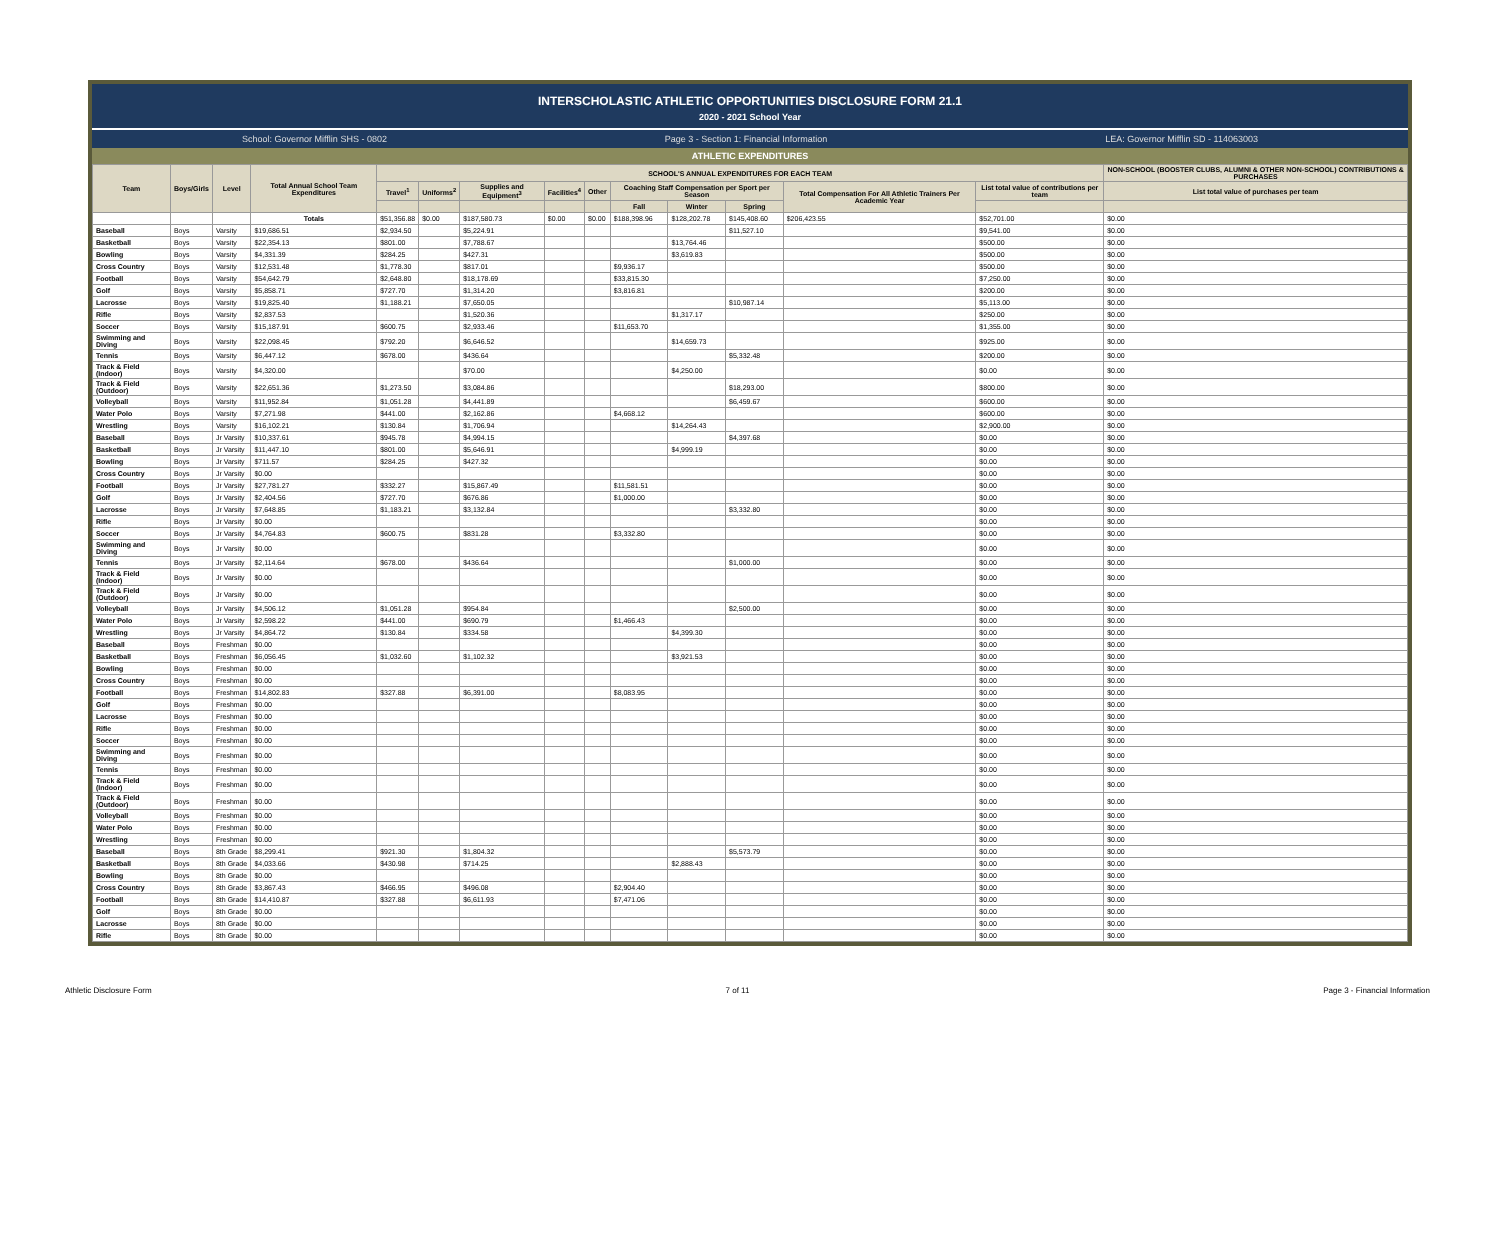INTERSCHOLASTIC ATHLETIC OPPORTUNITIES DISCLOSURE FORM 21.1
2020 - 2021 School Year
School: Governor Mifflin SHS - 0802 Page 3 - Section 1: Financial Information LEA: Governor Mifflin SD - 114063003
ATHLETIC EXPENDITURES
| Team | Boys/Girls | Level | Total Annual School Team Expenditures | SCHOOL'S ANNUAL EXPENDITURES FOR EACH TEAM | | | | | | | | | | NON-SCHOOL (BOOSTER CLUBS, ALUMNI & OTHER NON-SCHOOL) CONTRIBUTIONS & PURCHASES |
| --- | --- | --- | --- | --- | --- | --- | --- | --- | --- | --- | --- | --- | --- | --- |
| | | | | Travel<sup>1</sup> | Uniforms<sup>2</sup> | Supplies and Equipment<sup>3</sup> | Facilities<sup>4</sup> | Other | Coaching Staff Compensation per Sport per Season | | | Total Compensation For All Athletic Trainers Per Academic Year | List total value of contributions per team | List total value of purchases per team |
| | | | | | | | | | Fall | Winter | Spring | | | |
| | | | Totals | $51,356.88 | $0.00 | $187,580.73 | $0.00 | $0.00 | $188,398.96 | $128,202.78 | $145,408.60 | $206,423.55 | $52,701.00 | $0.00 |
| Baseball | Boys | Varsity | $19,686.51 | $2,934.50 | | $5,224.91 | | | | | $11,527.10 | | $9,541.00 | $0.00 |
| Basketball | Boys | Varsity | $22,354.13 | $801.00 | | $7,788.67 | | | | $13,764.46 | | | $500.00 | $0.00 |
| Bowling | Boys | Varsity | $4,331.39 | $284.25 | | $427.31 | | | | $3,619.83 | | | $500.00 | $0.00 |
| Cross Country | Boys | Varsity | $12,531.48 | $1,778.30 | | $817.01 | | | $9,936.17 | | | | $500.00 | $0.00 |
| Football | Boys | Varsity | $54,642.79 | $2,648.80 | | $18,178.69 | | | $33,815.30 | | | | $7,250.00 | $0.00 |
| Golf | Boys | Varsity | $5,858.71 | $727.70 | | $1,314.20 | | | $3,816.81 | | | | $200.00 | $0.00 |
| Lacrosse | Boys | Varsity | $19,825.40 | $1,188.21 | | $7,650.05 | | | | | $10,987.14 | | $5,113.00 | $0.00 |
| Rifle | Boys | Varsity | $2,837.53 | | | $1,520.36 | | | | $1,317.17 | | | $250.00 | $0.00 |
| Soccer | Boys | Varsity | $15,187.91 | $600.75 | | $2,933.46 | | | $11,653.70 | | | | $1,355.00 | $0.00 |
| Swimming and Diving | Boys | Varsity | $22,098.45 | $792.20 | | $6,646.52 | | | | $14,659.73 | | | $925.00 | $0.00 |
| Tennis | Boys | Varsity | $6,447.12 | $678.00 | | $436.64 | | | | | $5,332.48 | | $200.00 | $0.00 |
| Track & Field (Indoor) | Boys | Varsity | $4,320.00 | | | $70.00 | | | | $4,250.00 | | | $0.00 | $0.00 |
| Track & Field (Outdoor) | Boys | Varsity | $22,651.36 | $1,273.50 | | $3,084.86 | | | | | $18,293.00 | | $800.00 | $0.00 |
| Volleyball | Boys | Varsity | $11,952.84 | $1,051.28 | | $4,441.89 | | | | | $6,459.67 | | $600.00 | $0.00 |
| Water Polo | Boys | Varsity | $7,271.98 | $441.00 | | $2,162.86 | | | $4,668.12 | | | | $600.00 | $0.00 |
| Wrestling | Boys | Varsity | $16,102.21 | $130.84 | | $1,706.94 | | | | $14,264.43 | | | $2,900.00 | $0.00 |
| Baseball | Boys | Jr Varsity | $10,337.61 | $945.78 | | $4,994.15 | | | | | $4,397.68 | | $0.00 | $0.00 |
| Basketball | Boys | Jr Varsity | $11,447.10 | $801.00 | | $5,646.91 | | | | $4,999.19 | | | $0.00 | $0.00 |
| Bowling | Boys | Jr Varsity | $711.57 | $284.25 | | $427.32 | | | | | | | $0.00 | $0.00 |
| Cross Country | Boys | Jr Varsity | $0.00 | | | | | | | | | | $0.00 | $0.00 |
| Football | Boys | Jr Varsity | $27,781.27 | $332.27 | | $15,867.49 | | | $11,581.51 | | | | $0.00 | $0.00 |
| Golf | Boys | Jr Varsity | $2,404.56 | $727.70 | | $676.86 | | | $1,000.00 | | | | $0.00 | $0.00 |
| Lacrosse | Boys | Jr Varsity | $7,648.85 | $1,183.21 | | $3,132.84 | | | | | $3,332.80 | | $0.00 | $0.00 |
| Rifle | Boys | Jr Varsity | $0.00 | | | | | | | | | | $0.00 | $0.00 |
| Soccer | Boys | Jr Varsity | $4,764.83 | $600.75 | | $831.28 | | | $3,332.80 | | | | $0.00 | $0.00 |
| Swimming and Diving | Boys | Jr Varsity | $0.00 | | | | | | | | | | $0.00 | $0.00 |
| Tennis | Boys | Jr Varsity | $2,114.64 | $678.00 | | $436.64 | | | | | $1,000.00 | | $0.00 | $0.00 |
| Track & Field (Indoor) | Boys | Jr Varsity | $0.00 | | | | | | | | | | $0.00 | $0.00 |
| Track & Field (Outdoor) | Boys | Jr Varsity | $0.00 | | | | | | | | | | $0.00 | $0.00 |
| Volleyball | Boys | Jr Varsity | $4,506.12 | $1,051.28 | | $954.84 | | | | | $2,500.00 | | $0.00 | $0.00 |
| Water Polo | Boys | Jr Varsity | $2,598.22 | $441.00 | | $690.79 | | | $1,466.43 | | | | $0.00 | $0.00 |
| Wrestling | Boys | Jr Varsity | $4,864.72 | $130.84 | | $334.58 | | | | $4,399.30 | | | $0.00 | $0.00 |
| Baseball | Boys | Freshman | $0.00 | | | | | | | | | | $0.00 | $0.00 |
| Basketball | Boys | Freshman | $6,056.45 | $1,032.60 | | $1,102.32 | | | | $3,921.53 | | | $0.00 | $0.00 |
| Bowling | Boys | Freshman | $0.00 | | | | | | | | | | $0.00 | $0.00 |
| Cross Country | Boys | Freshman | $0.00 | | | | | | | | | | $0.00 | $0.00 |
| Football | Boys | Freshman | $14,802.83 | $327.88 | | $6,391.00 | | | $8,083.95 | | | | $0.00 | $0.00 |
| Golf | Boys | Freshman | $0.00 | | | | | | | | | | $0.00 | $0.00 |
| Lacrosse | Boys | Freshman | $0.00 | | | | | | | | | | $0.00 | $0.00 |
| Rifle | Boys | Freshman | $0.00 | | | | | | | | | | $0.00 | $0.00 |
| Soccer | Boys | Freshman | $0.00 | | | | | | | | | | $0.00 | $0.00 |
| Swimming and Diving | Boys | Freshman | $0.00 | | | | | | | | | | $0.00 | $0.00 |
| Tennis | Boys | Freshman | $0.00 | | | | | | | | | | $0.00 | $0.00 |
| Track & Field (Indoor) | Boys | Freshman | $0.00 | | | | | | | | | | $0.00 | $0.00 |
| Track & Field (Outdoor) | Boys | Freshman | $0.00 | | | | | | | | | | $0.00 | $0.00 |
| Volleyball | Boys | Freshman | $0.00 | | | | | | | | | | $0.00 | $0.00 |
| Water Polo | Boys | Freshman | $0.00 | | | | | | | | | | $0.00 | $0.00 |
| Wrestling | Boys | Freshman | $0.00 | | | | | | | | | | $0.00 | $0.00 |
| Baseball | Boys | 8th Grade | $8,299.41 | $921.30 | | $1,804.32 | | | | | $5,573.79 | | $0.00 | $0.00 |
| Basketball | Boys | 8th Grade | $4,033.66 | $430.98 | | $714.25 | | | | $2,888.43 | | | $0.00 | $0.00 |
| Bowling | Boys | 8th Grade | $0.00 | | | | | | | | | | $0.00 | $0.00 |
| Cross Country | Boys | 8th Grade | $3,867.43 | $466.95 | | $496.08 | | | $2,904.40 | | | | $0.00 | $0.00 |
| Football | Boys | 8th Grade | $14,410.87 | $327.88 | | $6,611.93 | | | $7,471.06 | | | | $0.00 | $0.00 |
| Golf | Boys | 8th Grade | $0.00 | | | | | | | | | | $0.00 | $0.00 |
| Lacrosse | Boys | 8th Grade | $0.00 | | | | | | | | | | $0.00 | $0.00 |
| Rifle | Boys | 8th Grade | $0.00 | | | | | | | | | | $0.00 | $0.00 |
Athletic Disclosure Form 7 of 11 Page 3 - Financial Information